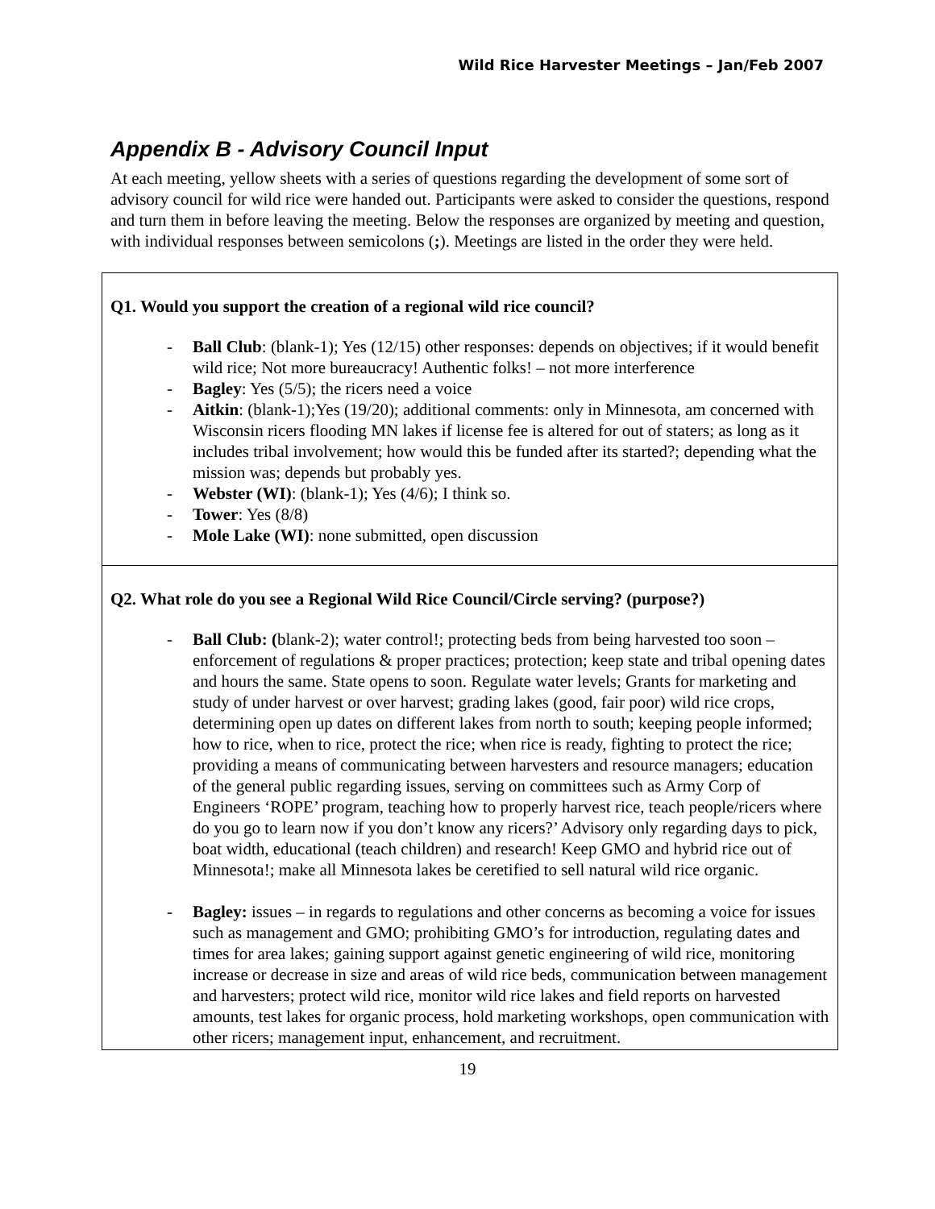Wild Rice Harvester Meetings – Jan/Feb 2007
Appendix B - Advisory Council Input
At each meeting, yellow sheets with a series of questions regarding the development of some sort of advisory council for wild rice were handed out. Participants were asked to consider the questions, respond and turn them in before leaving the meeting. Below the responses are organized by meeting and question, with individual responses between semicolons (;). Meetings are listed in the order they were held.
Q1. Would you support the creation of a regional wild rice council?
- Ball Club: (blank-1); Yes (12/15) other responses: depends on objectives; if it would benefit wild rice; Not more bureaucracy! Authentic folks! – not more interference
- Bagley: Yes (5/5); the ricers need a voice
- Aitkin: (blank-1);Yes (19/20); additional comments: only in Minnesota, am concerned with Wisconsin ricers flooding MN lakes if license fee is altered for out of staters; as long as it includes tribal involvement; how would this be funded after its started?; depending what the mission was; depends but probably yes.
- Webster (WI): (blank-1); Yes (4/6); I think so.
- Tower: Yes (8/8)
- Mole Lake (WI): none submitted, open discussion
Q2. What role do you see a Regional Wild Rice Council/Circle serving? (purpose?)
- Ball Club: (blank-2); water control!; protecting beds from being harvested too soon – enforcement of regulations & proper practices; protection; keep state and tribal opening dates and hours the same. State opens to soon. Regulate water levels; Grants for marketing and study of under harvest or over harvest; grading lakes (good, fair poor) wild rice crops, determining open up dates on different lakes from north to south; keeping people informed; how to rice, when to rice, protect the rice; when rice is ready, fighting to protect the rice; providing a means of communicating between harvesters and resource managers; education of the general public regarding issues, serving on committees such as Army Corp of Engineers ‘ROPE’ program, teaching how to properly harvest rice, teach people/ricers where do you go to learn now if you don’t know any ricers?’ Advisory only regarding days to pick, boat width, educational (teach children) and research! Keep GMO and hybrid rice out of Minnesota!; make all Minnesota lakes be ceretified to sell natural wild rice organic.
- Bagley: issues – in regards to regulations and other concerns as becoming a voice for issues such as management and GMO; prohibiting GMO’s for introduction, regulating dates and times for area lakes; gaining support against genetic engineering of wild rice, monitoring increase or decrease in size and areas of wild rice beds, communication between management and harvesters; protect wild rice, monitor wild rice lakes and field reports on harvested amounts, test lakes for organic process, hold marketing workshops, open communication with other ricers; management input, enhancement, and recruitment.
19